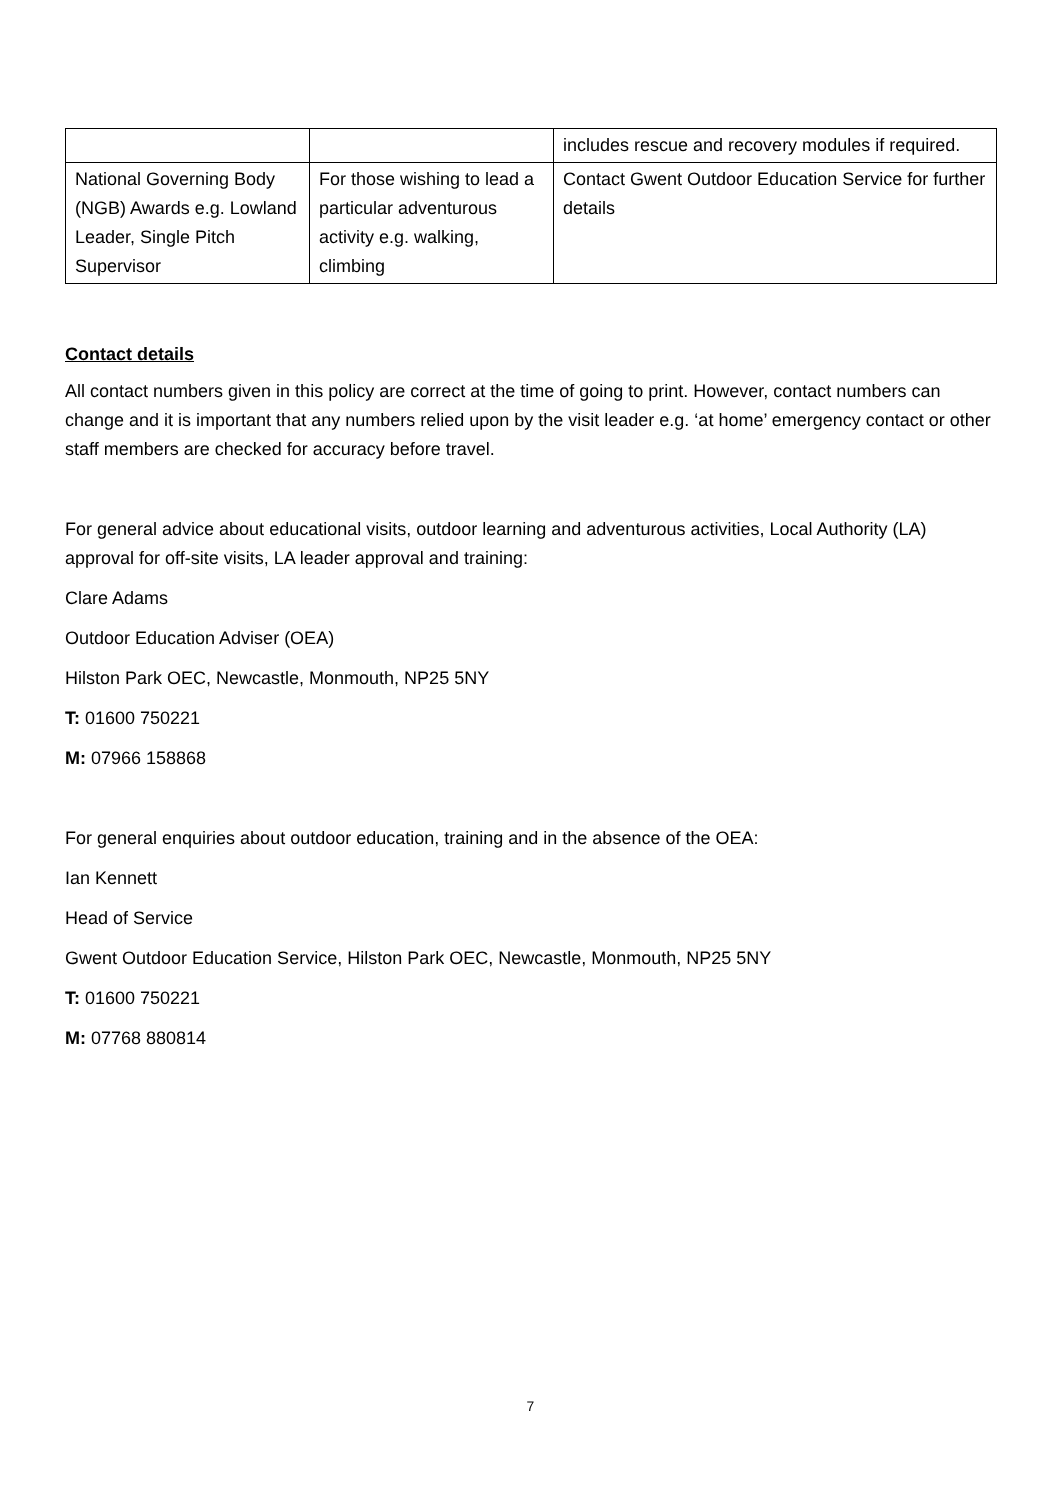| | | includes rescue and recovery modules if required. |
| National Governing Body (NGB) Awards e.g. Lowland Leader, Single Pitch Supervisor | For those wishing to lead a particular adventurous activity e.g. walking, climbing | Contact Gwent Outdoor Education Service for further details |
Contact details
All contact numbers given in this policy are correct at the time of going to print. However, contact numbers can change and it is important that any numbers relied upon by the visit leader e.g. ‘at home’ emergency contact or other staff members are checked for accuracy before travel.
For general advice about educational visits, outdoor learning and adventurous activities, Local Authority (LA) approval for off-site visits, LA leader approval and training:
Clare Adams
Outdoor Education Adviser (OEA)
Hilston Park OEC, Newcastle, Monmouth, NP25 5NY
T: 01600 750221
M: 07966 158868
For general enquiries about outdoor education, training and in the absence of the OEA:
Ian Kennett
Head of Service
Gwent Outdoor Education Service, Hilston Park OEC, Newcastle, Monmouth, NP25 5NY
T: 01600 750221
M: 07768 880814
7